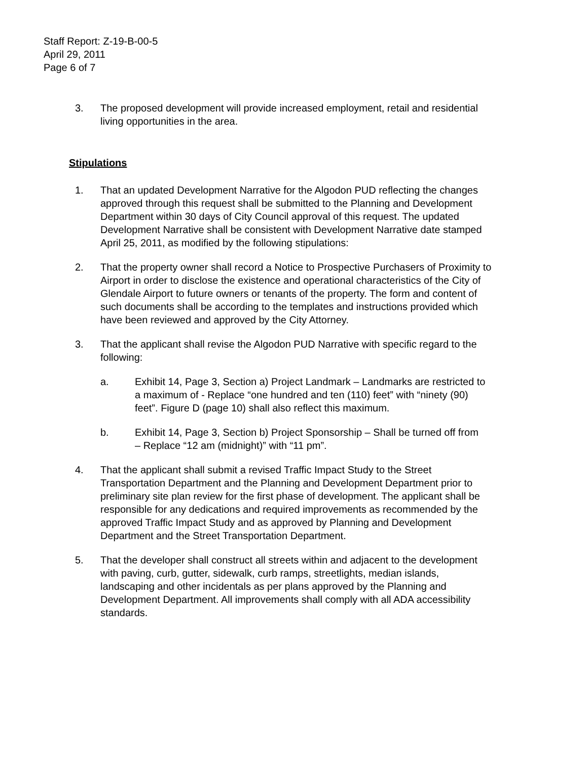Staff Report: Z-19-B-00-5
April 29, 2011
Page 6 of 7
3. The proposed development will provide increased employment, retail and residential living opportunities in the area.
Stipulations
1. That an updated Development Narrative for the Algodon PUD reflecting the changes approved through this request shall be submitted to the Planning and Development Department within 30 days of City Council approval of this request. The updated Development Narrative shall be consistent with Development Narrative date stamped April 25, 2011, as modified by the following stipulations:
2. That the property owner shall record a Notice to Prospective Purchasers of Proximity to Airport in order to disclose the existence and operational characteristics of the City of Glendale Airport to future owners or tenants of the property. The form and content of such documents shall be according to the templates and instructions provided which have been reviewed and approved by the City Attorney.
3. That the applicant shall revise the Algodon PUD Narrative with specific regard to the following:
a. Exhibit 14, Page 3, Section a) Project Landmark – Landmarks are restricted to a maximum of - Replace “one hundred and ten (110) feet” with “ninety (90) feet”. Figure D (page 10) shall also reflect this maximum.
b. Exhibit 14, Page 3, Section b) Project Sponsorship – Shall be turned off from – Replace “12 am (midnight)” with “11 pm”.
4. That the applicant shall submit a revised Traffic Impact Study to the Street Transportation Department and the Planning and Development Department prior to preliminary site plan review for the first phase of development. The applicant shall be responsible for any dedications and required improvements as recommended by the approved Traffic Impact Study and as approved by Planning and Development Department and the Street Transportation Department.
5. That the developer shall construct all streets within and adjacent to the development with paving, curb, gutter, sidewalk, curb ramps, streetlights, median islands, landscaping and other incidentals as per plans approved by the Planning and Development Department. All improvements shall comply with all ADA accessibility standards.